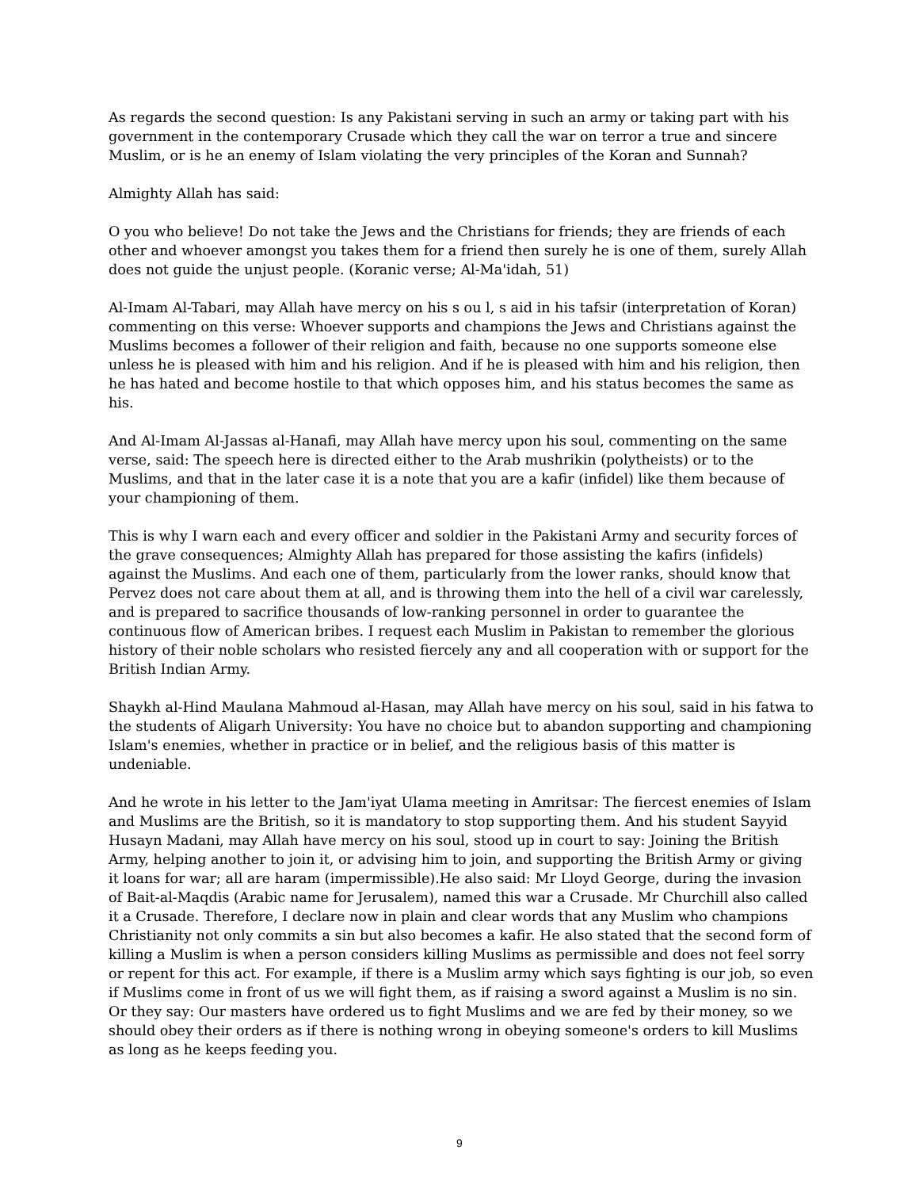As regards the second question: Is any Pakistani serving in such an army or taking part with his government in the contemporary Crusade which they call the war on terror a true and sincere Muslim, or is he an enemy of Islam violating the very principles of the Koran and Sunnah?
Almighty Allah has said:
O you who believe! Do not take the Jews and the Christians for friends; they are friends of each other and whoever amongst you takes them for a friend then surely he is one of them, surely Allah does not guide the unjust people. (Koranic verse; Al-Ma'idah, 51)
Al-Imam Al-Tabari, may Allah have mercy on his s ou l, s aid in his tafsir (interpretation of Koran) commenting on this verse: Whoever supports and champions the Jews and Christians against the Muslims becomes a follower of their religion and faith, because no one supports someone else unless he is pleased with him and his religion. And if he is pleased with him and his religion, then he has hated and become hostile to that which opposes him, and his status becomes the same as his.
And Al-Imam Al-Jassas al-Hanafi, may Allah have mercy upon his soul, commenting on the same verse, said: The speech here is directed either to the Arab mushrikin (polytheists) or to the Muslims, and that in the later case it is a note that you are a kafir (infidel) like them because of your championing of them.
This is why I warn each and every officer and soldier in the Pakistani Army and security forces of the grave consequences; Almighty Allah has prepared for those assisting the kafirs (infidels) against the Muslims. And each one of them, particularly from the lower ranks, should know that Pervez does not care about them at all, and is throwing them into the hell of a civil war carelessly, and is prepared to sacrifice thousands of low-ranking personnel in order to guarantee the continuous flow of American bribes. I request each Muslim in Pakistan to remember the glorious history of their noble scholars who resisted fiercely any and all cooperation with or support for the British Indian Army.
Shaykh al-Hind Maulana Mahmoud al-Hasan, may Allah have mercy on his soul, said in his fatwa to the students of Aligarh University: You have no choice but to abandon supporting and championing Islam's enemies, whether in practice or in belief, and the religious basis of this matter is undeniable.
And he wrote in his letter to the Jam'iyat Ulama meeting in Amritsar: The fiercest enemies of Islam and Muslims are the British, so it is mandatory to stop supporting them. And his student Sayyid Husayn Madani, may Allah have mercy on his soul, stood up in court to say: Joining the British Army, helping another to join it, or advising him to join, and supporting the British Army or giving it loans for war; all are haram (impermissible).He also said: Mr Lloyd George, during the invasion of Bait-al-Maqdis (Arabic name for Jerusalem), named this war a Crusade. Mr Churchill also called it a Crusade. Therefore, I declare now in plain and clear words that any Muslim who champions Christianity not only commits a sin but also becomes a kafir. He also stated that the second form of killing a Muslim is when a person considers killing Muslims as permissible and does not feel sorry or repent for this act. For example, if there is a Muslim army which says fighting is our job, so even if Muslims come in front of us we will fight them, as if raising a sword against a Muslim is no sin. Or they say: Our masters have ordered us to fight Muslims and we are fed by their money, so we should obey their orders as if there is nothing wrong in obeying someone's orders to kill Muslims as long as he keeps feeding you.
9